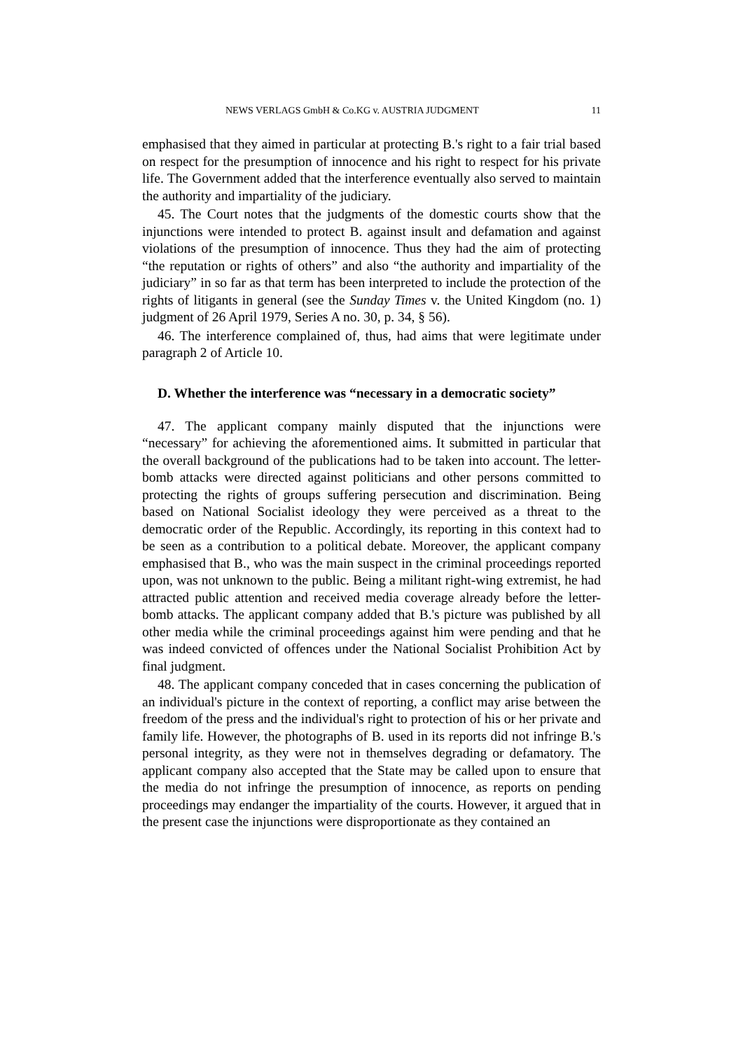NEWS VERLAGS GmbH & Co.KG v. AUSTRIA JUDGMENT 11
emphasised that they aimed in particular at protecting B.'s right to a fair trial based on respect for the presumption of innocence and his right to respect for his private life. The Government added that the interference eventually also served to maintain the authority and impartiality of the judiciary.
45. The Court notes that the judgments of the domestic courts show that the injunctions were intended to protect B. against insult and defamation and against violations of the presumption of innocence. Thus they had the aim of protecting “the reputation or rights of others” and also “the authority and impartiality of the judiciary” in so far as that term has been interpreted to include the protection of the rights of litigants in general (see the Sunday Times v. the United Kingdom (no. 1) judgment of 26 April 1979, Series A no. 30, p. 34, § 56).
46. The interference complained of, thus, had aims that were legitimate under paragraph 2 of Article 10.
D. Whether the interference was “necessary in a democratic society”
47. The applicant company mainly disputed that the injunctions were “necessary” for achieving the aforementioned aims. It submitted in particular that the overall background of the publications had to be taken into account. The letter-bomb attacks were directed against politicians and other persons committed to protecting the rights of groups suffering persecution and discrimination. Being based on National Socialist ideology they were perceived as a threat to the democratic order of the Republic. Accordingly, its reporting in this context had to be seen as a contribution to a political debate. Moreover, the applicant company emphasised that B., who was the main suspect in the criminal proceedings reported upon, was not unknown to the public. Being a militant right-wing extremist, he had attracted public attention and received media coverage already before the letter-bomb attacks. The applicant company added that B.'s picture was published by all other media while the criminal proceedings against him were pending and that he was indeed convicted of offences under the National Socialist Prohibition Act by final judgment.
48. The applicant company conceded that in cases concerning the publication of an individual's picture in the context of reporting, a conflict may arise between the freedom of the press and the individual's right to protection of his or her private and family life. However, the photographs of B. used in its reports did not infringe B.'s personal integrity, as they were not in themselves degrading or defamatory. The applicant company also accepted that the State may be called upon to ensure that the media do not infringe the presumption of innocence, as reports on pending proceedings may endanger the impartiality of the courts. However, it argued that in the present case the injunctions were disproportionate as they contained an